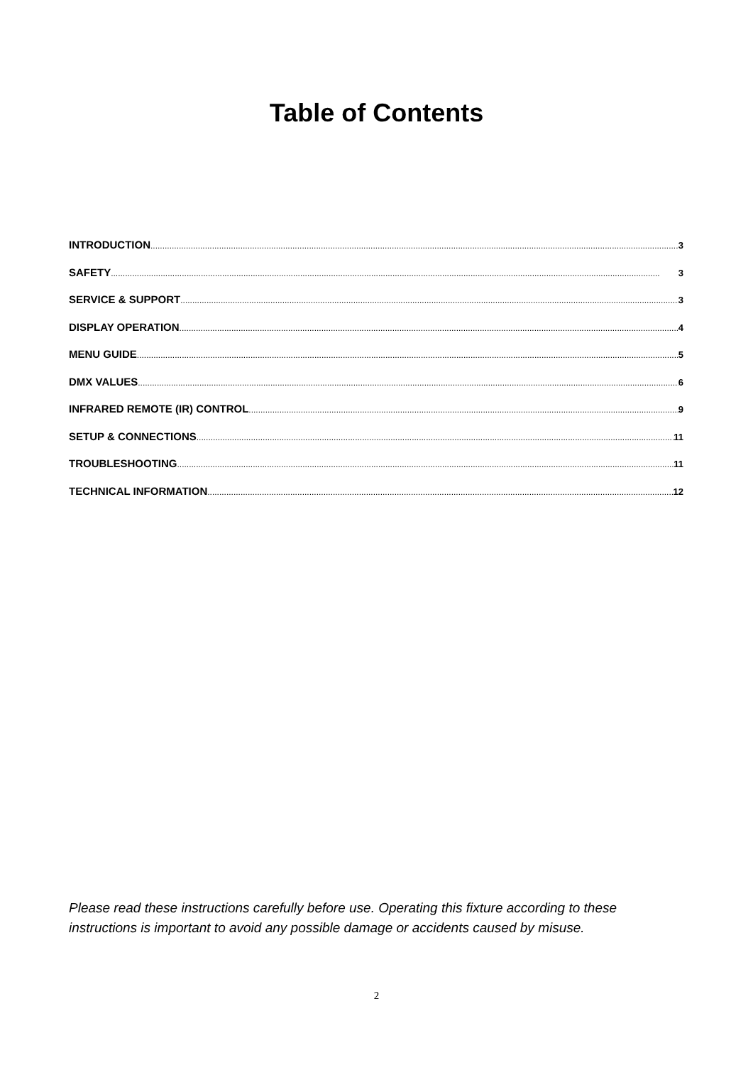Table of Contents
INTRODUCTION 3
SAFETY 3
SERVICE & SUPPORT 3
DISPLAY OPERATION 4
MENU GUIDE 5
DMX VALUES 6
INFRARED REMOTE (IR) CONTROL 9
SETUP & CONNECTIONS 11
TROUBLESHOOTING 11
TECHNICAL INFORMATION 12
Please read these instructions carefully before use. Operating this fixture according to these instructions is important to avoid any possible damage or accidents caused by misuse.
2